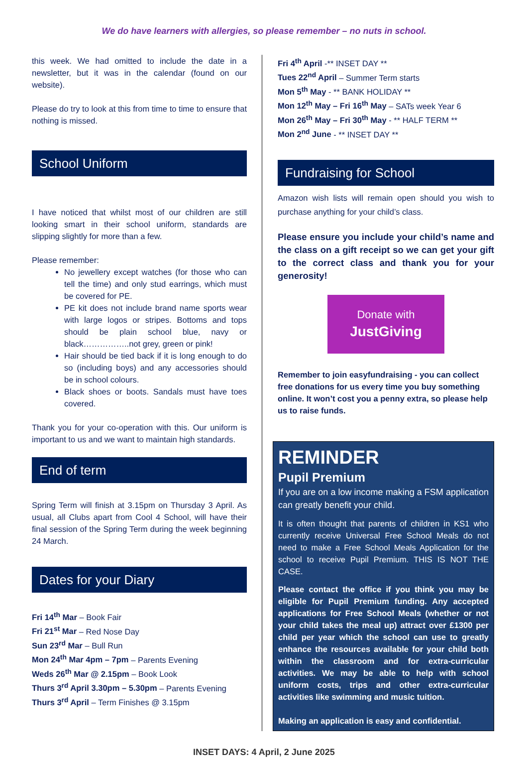We do have learners with allergies, so please remember – no nuts in school.
this week. We had omitted to include the date in a newsletter, but it was in the calendar (found on our website).
Please do try to look at this from time to time to ensure that nothing is missed.
School Uniform
I have noticed that whilst most of our children are still looking smart in their school uniform, standards are slipping slightly for more than a few.
Please remember:
No jewellery except watches (for those who can tell the time) and only stud earrings, which must be covered for PE.
PE kit does not include brand name sports wear with large logos or stripes. Bottoms and tops should be plain school blue, navy or black……………..not grey, green or pink!
Hair should be tied back if it is long enough to do so (including boys) and any accessories should be in school colours.
Black shoes or boots. Sandals must have toes covered.
Thank you for your co-operation with this. Our uniform is important to us and we want to maintain high standards.
End of term
Spring Term will finish at 3.15pm on Thursday 3 April. As usual, all Clubs apart from Cool 4 School, will have their final session of the Spring Term during the week beginning 24 March.
Dates for your Diary
Fri 14<sup>th</sup> Mar – Book Fair
Fri 21<sup>st</sup> Mar – Red Nose Day
Sun 23<sup>rd</sup> Mar – Bull Run
Mon 24<sup>th</sup> Mar 4pm – 7pm – Parents Evening
Weds 26<sup>th</sup> Mar @ 2.15pm – Book Look
Thurs 3<sup>rd</sup> April 3.30pm – 5.30pm – Parents Evening
Thurs 3<sup>rd</sup> April – Term Finishes @ 3.15pm
Fri 4<sup>th</sup> April -** INSET DAY **
Tues 22<sup>nd</sup> April – Summer Term starts
Mon 5<sup>th</sup> May - ** BANK HOLIDAY **
Mon 12<sup>th</sup> May – Fri 16<sup>th</sup> May – SATs week Year 6
Mon 26<sup>th</sup> May – Fri 30<sup>th</sup> May - ** HALF TERM **
Mon 2<sup>nd</sup> June - ** INSET DAY **
Fundraising for School
Amazon wish lists will remain open should you wish to purchase anything for your child’s class.
Please ensure you include your child’s name and the class on a gift receipt so we can get your gift to the correct class and thank you for your generosity!
Donate with
JustGiving
Remember to join easyfundraising - you can collect free donations for us every time you buy something online. It won’t cost you a penny extra, so please help us to raise funds.
REMINDER
Pupil Premium
If you are on a low income making a FSM application can greatly benefit your child.
It is often thought that parents of children in KS1 who currently receive Universal Free School Meals do not need to make a Free School Meals Application for the school to receive Pupil Premium. THIS IS NOT THE CASE.
Please contact the office if you think you may be eligible for Pupil Premium funding. Any accepted applications for Free School Meals (whether or not your child takes the meal up) attract over £1300 per child per year which the school can use to greatly enhance the resources available for your child both within the classroom and for extra-curricular activities. We may be able to help with school uniform costs, trips and other extra-curricular activities like swimming and music tuition.
Making an application is easy and confidential.
INSET DAYS: 4 April, 2 June 2025